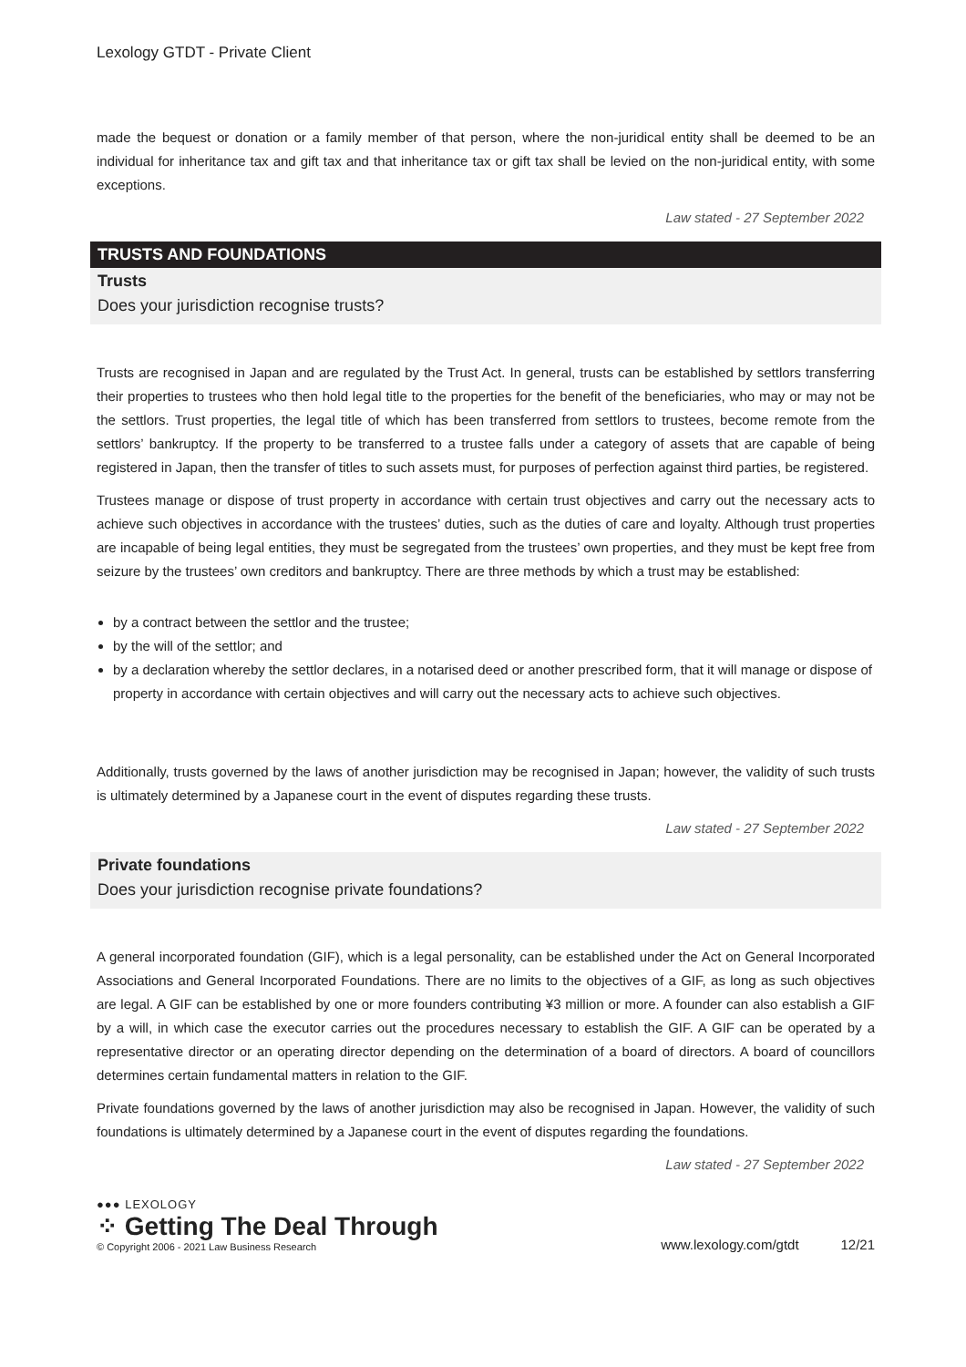Lexology GTDT - Private Client
made the bequest or donation or a family member of that person, where the non-juridical entity shall be deemed to be an individual for inheritance tax and gift tax and that inheritance tax or gift tax shall be levied on the non-juridical entity, with some exceptions.
Law stated - 27 September 2022
TRUSTS AND FOUNDATIONS
Trusts
Does your jurisdiction recognise trusts?
Trusts are recognised in Japan and are regulated by the Trust Act. In general, trusts can be established by settlors transferring their properties to trustees who then hold legal title to the properties for the benefit of the beneficiaries, who may or may not be the settlors. Trust properties, the legal title of which has been transferred from settlors to trustees, become remote from the settlors’ bankruptcy. If the property to be transferred to a trustee falls under a category of assets that are capable of being registered in Japan, then the transfer of titles to such assets must, for purposes of perfection against third parties, be registered.
Trustees manage or dispose of trust property in accordance with certain trust objectives and carry out the necessary acts to achieve such objectives in accordance with the trustees’ duties, such as the duties of care and loyalty. Although trust properties are incapable of being legal entities, they must be segregated from the trustees’ own properties, and they must be kept free from seizure by the trustees’ own creditors and bankruptcy. There are three methods by which a trust may be established:
by a contract between the settlor and the trustee;
by the will of the settlor; and
by a declaration whereby the settlor declares, in a notarised deed or another prescribed form, that it will manage or dispose of property in accordance with certain objectives and will carry out the necessary acts to achieve such objectives.
Additionally, trusts governed by the laws of another jurisdiction may be recognised in Japan; however, the validity of such trusts is ultimately determined by a Japanese court in the event of disputes regarding these trusts.
Law stated - 27 September 2022
Private foundations
Does your jurisdiction recognise private foundations?
A general incorporated foundation (GIF), which is a legal personality, can be established under the Act on General Incorporated Associations and General Incorporated Foundations. There are no limits to the objectives of a GIF, as long as such objectives are legal. A GIF can be established by one or more founders contributing ¥3 million or more. A founder can also establish a GIF by a will, in which case the executor carries out the procedures necessary to establish the GIF. A GIF can be operated by a representative director or an operating director depending on the determination of a board of directors. A board of councillors determines certain fundamental matters in relation to the GIF.
Private foundations governed by the laws of another jurisdiction may also be recognised in Japan. However, the validity of such foundations is ultimately determined by a Japanese court in the event of disputes regarding the foundations.
Law stated - 27 September 2022
●●● LEXOLOGY
⁘ Getting The Deal Through
© Copyright 2006 - 2021 Law Business Research
www.lexology.com/gtdt 12/21